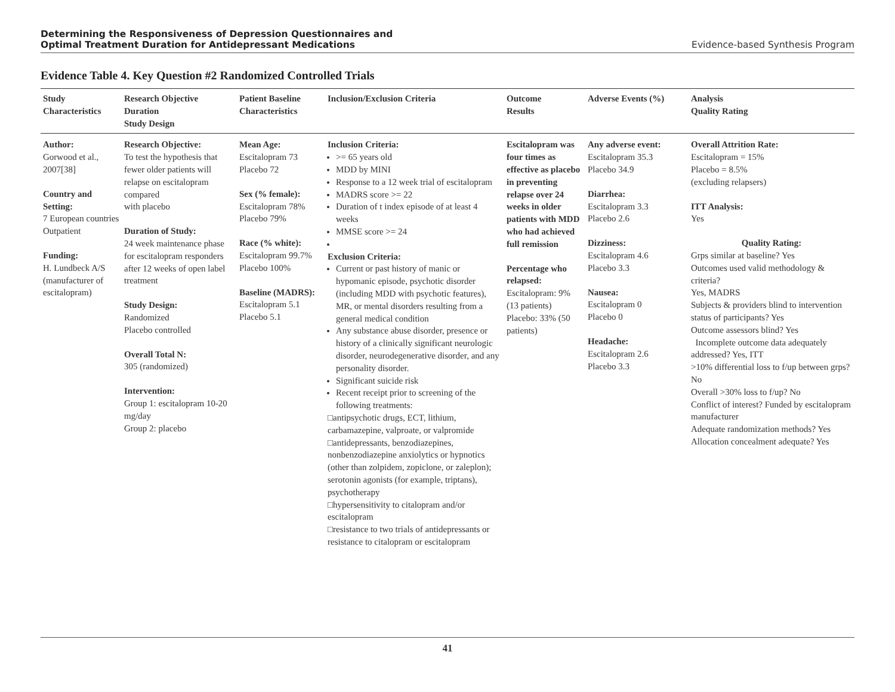Determining the Responsiveness of Depression Questionnaires and
Optimal Treatment Duration for Antidepressant Medications
Evidence-based Synthesis Program
Evidence Table 4. Key Question #2 Randomized Controlled Trials
| Study Characteristics | Research Objective Duration Study Design | Patient Baseline Characteristics | Inclusion/Exclusion Criteria | Outcome Results | Adverse Events (%) | Analysis Quality Rating |
| --- | --- | --- | --- | --- | --- | --- |
| Author: Gorwood et al., 2007[38] Country and Setting: 7 European countries Outpatient Funding: H. Lundbeck A/S (manufacturer of escitalopram) | Research Objective: To test the hypothesis that fewer older patients will relapse on escitalopram compared with placebo Duration of Study: 24 week maintenance phase for escitalopram responders after 12 weeks of open label treatment Study Design: Randomized Placebo controlled Overall Total N: 305 (randomized) Intervention: Group 1: escitalopram 10-20 mg/day Group 2: placebo | Mean Age: Escitalopram 73 Placebo 72 Sex (% female): Escitalopram 78% Placebo 79% Race (% white): Escitalopram 99.7% Placebo 100% Baseline (MADRS): Escitalopram 5.1 Placebo 5.1 | Inclusion Criteria: >= 65 years old MDD by MINI Response to a 12 week trial of escitalopram MADRS score >= 22 Duration of t index episode of at least 4 weeks MMSE score >= 24 Exclusion Criteria: Current or past history of manic or hypomanic episode, psychotic disorder (including MDD with psychotic features), MR, or mental disorders resulting from a general medical condition Any substance abuse disorder, presence or history of a clinically significant neurologic disorder, neurodegenerative disorder, and any personality disorder. Significant suicide risk Recent receipt prior to screening of the following treatments: □antipsychotic drugs, ECT, lithium, carbamazepine, valproate, or valpromide □antidepressants, benzodiazepines, nonbenzodiazepine anxiolytics or hypnotics (other than zolpidem, zopiclone, or zaleplon); serotonin agonists (for example, triptans), psychotherapy □hypersensitivity to citalopram and/or escitalopram □resistance to two trials of antidepressants or resistance to citalopram or escitalopram | Escitalopram was four times as effective as placebo in preventing relapse over 24 weeks in older patients with MDD who had achieved full remission Percentage who relapsed: Escitalopram: 9% (13 patients) Placebo: 33% (50 patients) | Any adverse event: Escitalopram 35.3 Placebo 34.9 Diarrhea: Escitalopram 3.3 Placebo 2.6 Dizziness: Escitalopram 4.6 Placebo 3.3 Nausea: Escitalopram 0 Placebo 0 Headache: Escitalopram 2.6 Placebo 3.3 | Overall Attrition Rate: Escitalopram = 15% Placebo = 8.5% (excluding relapsers) ITT Analysis: Yes Quality Rating: Grps similar at baseline? Yes Outcomes used valid methodology & criteria? Yes, MADRS Subjects & providers blind to intervention status of participants? Yes Outcome assessors blind? Yes Incomplete outcome data adequately addressed? Yes, ITT >10% differential loss to f/up between grps? No Overall >30% loss to f/up? No Conflict of interest? Funded by escitalopram manufacturer Adequate randomization methods? Yes Allocation concealment adequate? Yes |
41